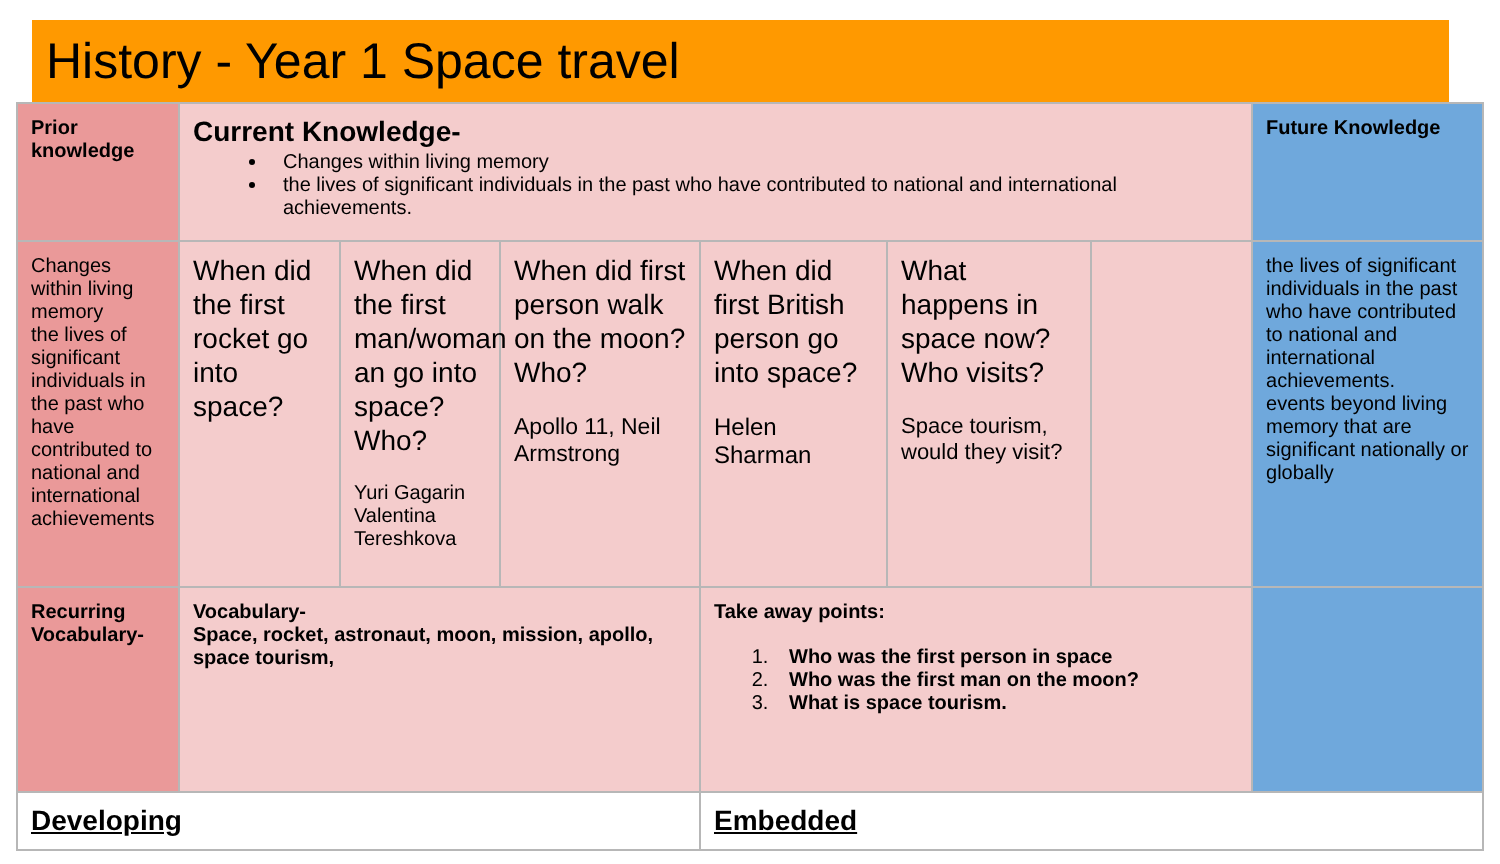History - Year 1 Space travel
| Prior knowledge | Current Knowledge- Changes within living memory the lives of significant individuals in the past who have contributed to national and international achievements. | | | | | | Future Knowledge |
| Changes within living memory the lives of significant individuals in the past who have contributed to national and international achievements | When did the first rocket go into space? | When did the first man/woman an go into space? Who? Yuri Gagarin Valentina Tereshkova | When did first person walk on the moon? Who? Apollo 11, Neil Armstrong | When did first British person go into space? Helen Sharman | What happens in space now? Who visits? Space tourism, would they visit? | | the lives of significant individuals in the past who have contributed to national and international achievements. events beyond living memory that are significant nationally or globally |
| Recurring Vocabulary- | Vocabulary- Space, rocket, astronaut, moon, mission, apollo, space tourism, | | | Take away points: 1. Who was the first person in space 2. Who was the first man on the moon? 3. What is space tourism. | | | |
| Developing | | | | Embedded | | | |